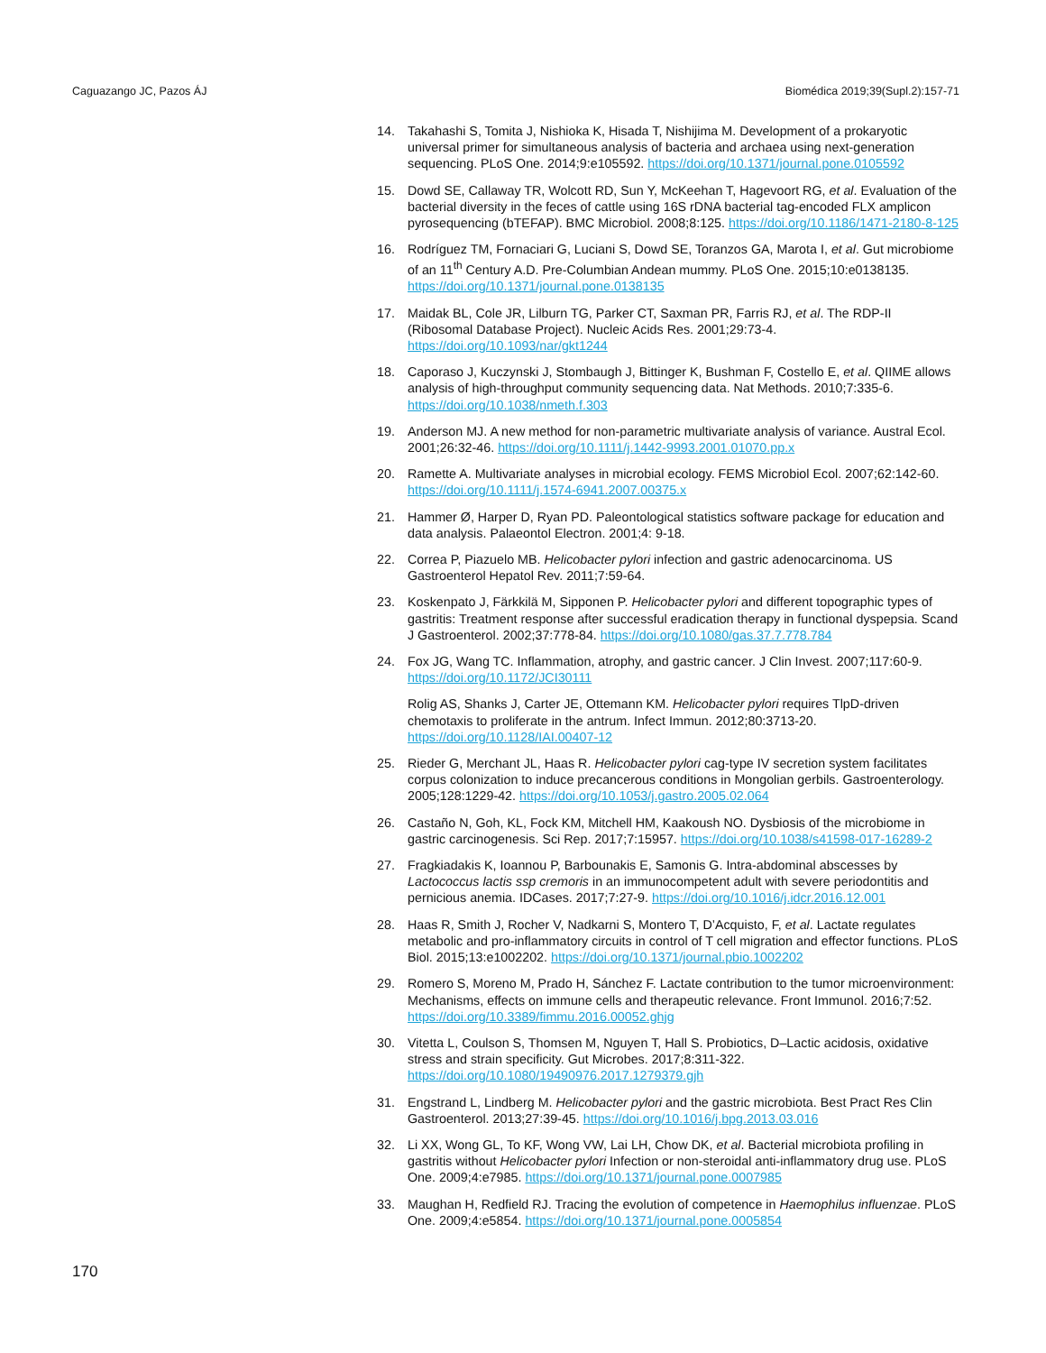Caguazango JC, Pazos ÁJ Biomédica 2019;39(Supl.2):157-71
14. Takahashi S, Tomita J, Nishioka K, Hisada T, Nishijima M. Development of a prokaryotic universal primer for simultaneous analysis of bacteria and archaea using next-generation sequencing. PLoS One. 2014;9:e105592. https://doi.org/10.1371/journal.pone.0105592
15. Dowd SE, Callaway TR, Wolcott RD, Sun Y, McKeehan T, Hagevoort RG, et al. Evaluation of the bacterial diversity in the feces of cattle using 16S rDNA bacterial tag-encoded FLX amplicon pyrosequencing (bTEFAP). BMC Microbiol. 2008;8:125. https://doi.org/10.1186/1471-2180-8-125
16. Rodríguez TM, Fornaciari G, Luciani S, Dowd SE, Toranzos GA, Marota I, et al. Gut microbiome of an 11<sup>th</sup> Century A.D. Pre-Columbian Andean mummy. PLoS One. 2015;10:e0138135. https://doi.org/10.1371/journal.pone.0138135
17. Maidak BL, Cole JR, Lilburn TG, Parker CT, Saxman PR, Farris RJ, et al. The RDP-II (Ribosomal Database Project). Nucleic Acids Res. 2001;29:73-4. https://doi.org/10.1093/nar/gkt1244
18. Caporaso J, Kuczynski J, Stombaugh J, Bittinger K, Bushman F, Costello E, et al. QIIME allows analysis of high-throughput community sequencing data. Nat Methods. 2010;7:335-6. https://doi.org/10.1038/nmeth.f.303
19. Anderson MJ. A new method for non-parametric multivariate analysis of variance. Austral Ecol. 2001;26:32-46. https://doi.org/10.1111/j.1442-9993.2001.01070.pp.x
20. Ramette A. Multivariate analyses in microbial ecology. FEMS Microbiol Ecol. 2007;62:142-60. https://doi.org/10.1111/j.1574-6941.2007.00375.x
21. Hammer Ø, Harper D, Ryan PD. Paleontological statistics software package for education and data analysis. Palaeontol Electron. 2001;4: 9-18.
22. Correa P, Piazuelo MB. Helicobacter pylori infection and gastric adenocarcinoma. US Gastroenterol Hepatol Rev. 2011;7:59-64.
23. Koskenpato J, Färkkilä M, Sipponen P. Helicobacter pylori and different topographic types of gastritis: Treatment response after successful eradication therapy in functional dyspepsia. Scand J Gastroenterol. 2002;37:778-84. https://doi.org/10.1080/gas.37.7.778.784
24. Fox JG, Wang TC. Inflammation, atrophy, and gastric cancer. J Clin Invest. 2007;117:60-9. https://doi.org/10.1172/JCI30111
Rolig AS, Shanks J, Carter JE, Ottemann KM. Helicobacter pylori requires TlpD-driven chemotaxis to proliferate in the antrum. Infect Immun. 2012;80:3713-20. https://doi.org/10.1128/IAI.00407-12
25. Rieder G, Merchant JL, Haas R. Helicobacter pylori cag-type IV secretion system facilitates corpus colonization to induce precancerous conditions in Mongolian gerbils. Gastroenterology. 2005;128:1229-42. https://doi.org/10.1053/j.gastro.2005.02.064
26. Castaño N, Goh, KL, Fock KM, Mitchell HM, Kaakoush NO. Dysbiosis of the microbiome in gastric carcinogenesis. Sci Rep. 2017;7:15957. https://doi.org/10.1038/s41598-017-16289-2
27. Fragkiadakis K, Ioannou P, Barbounakis E, Samonis G. Intra-abdominal abscesses by Lactococcus lactis ssp cremoris in an immunocompetent adult with severe periodontitis and pernicious anemia. IDCases. 2017;7:27-9. https://doi.org/10.1016/j.idcr.2016.12.001
28. Haas R, Smith J, Rocher V, Nadkarni S, Montero T, D’Acquisto, F, et al. Lactate regulates metabolic and pro-inflammatory circuits in control of T cell migration and effector functions. PLoS Biol. 2015;13:e1002202. https://doi.org/10.1371/journal.pbio.1002202
29. Romero S, Moreno M, Prado H, Sánchez F. Lactate contribution to the tumor microenvironment: Mechanisms, effects on immune cells and therapeutic relevance. Front Immunol. 2016;7:52. https://doi.org/10.3389/fimmu.2016.00052.ghjg
30. Vitetta L, Coulson S, Thomsen M, Nguyen T, Hall S. Probiotics, D–Lactic acidosis, oxidative stress and strain specificity. Gut Microbes. 2017;8:311-322. https://doi.org/10.1080/19490976.2017.1279379.gjh
31. Engstrand L, Lindberg M. Helicobacter pylori and the gastric microbiota. Best Pract Res Clin Gastroenterol. 2013;27:39-45. https://doi.org/10.1016/j.bpg.2013.03.016
32. Li XX, Wong GL, To KF, Wong VW, Lai LH, Chow DK, et al. Bacterial microbiota profiling in gastritis without Helicobacter pylori Infection or non-steroidal anti-inflammatory drug use. PLoS One. 2009;4:e7985. https://doi.org/10.1371/journal.pone.0007985
33. Maughan H, Redfield RJ. Tracing the evolution of competence in Haemophilus influenzae. PLoS One. 2009;4:e5854. https://doi.org/10.1371/journal.pone.0005854
170